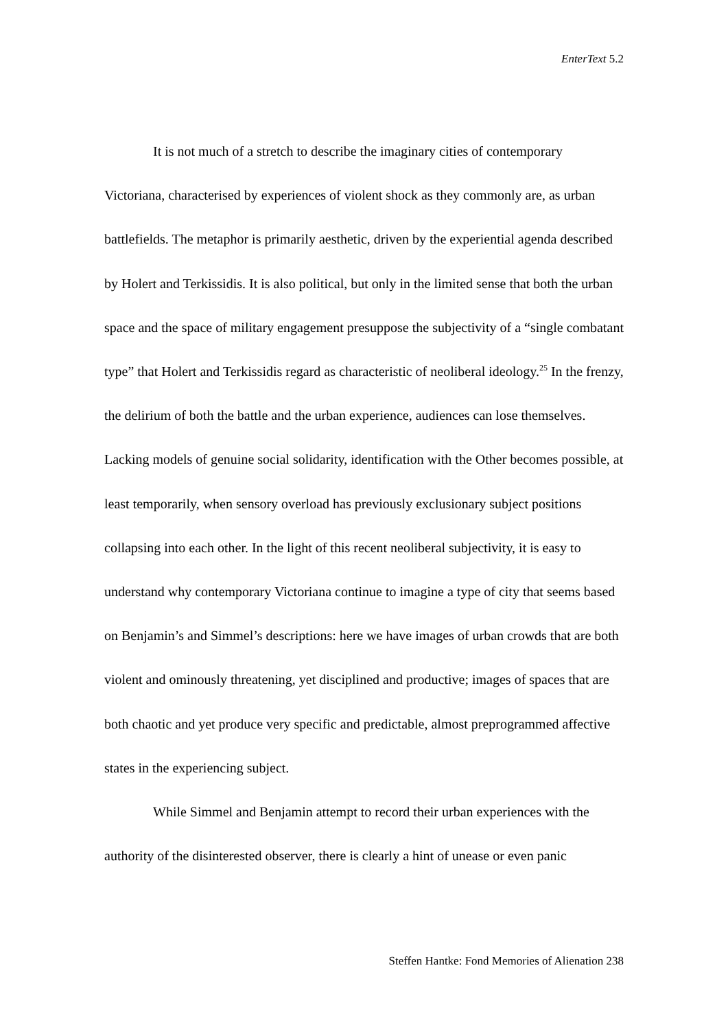EnterText 5.2
It is not much of a stretch to describe the imaginary cities of contemporary Victoriana, characterised by experiences of violent shock as they commonly are, as urban battlefields. The metaphor is primarily aesthetic, driven by the experiential agenda described by Holert and Terkissidis. It is also political, but only in the limited sense that both the urban space and the space of military engagement presuppose the subjectivity of a “single combatant type” that Holert and Terkissidis regard as characteristic of neoliberal ideology.<sup>25</sup> In the frenzy, the delirium of both the battle and the urban experience, audiences can lose themselves. Lacking models of genuine social solidarity, identification with the Other becomes possible, at least temporarily, when sensory overload has previously exclusionary subject positions collapsing into each other. In the light of this recent neoliberal subjectivity, it is easy to understand why contemporary Victoriana continue to imagine a type of city that seems based on Benjamin’s and Simmel’s descriptions: here we have images of urban crowds that are both violent and ominously threatening, yet disciplined and productive; images of spaces that are both chaotic and yet produce very specific and predictable, almost preprogrammed affective states in the experiencing subject.
While Simmel and Benjamin attempt to record their urban experiences with the authority of the disinterested observer, there is clearly a hint of unease or even panic
Steffen Hantke: Fond Memories of Alienation 238